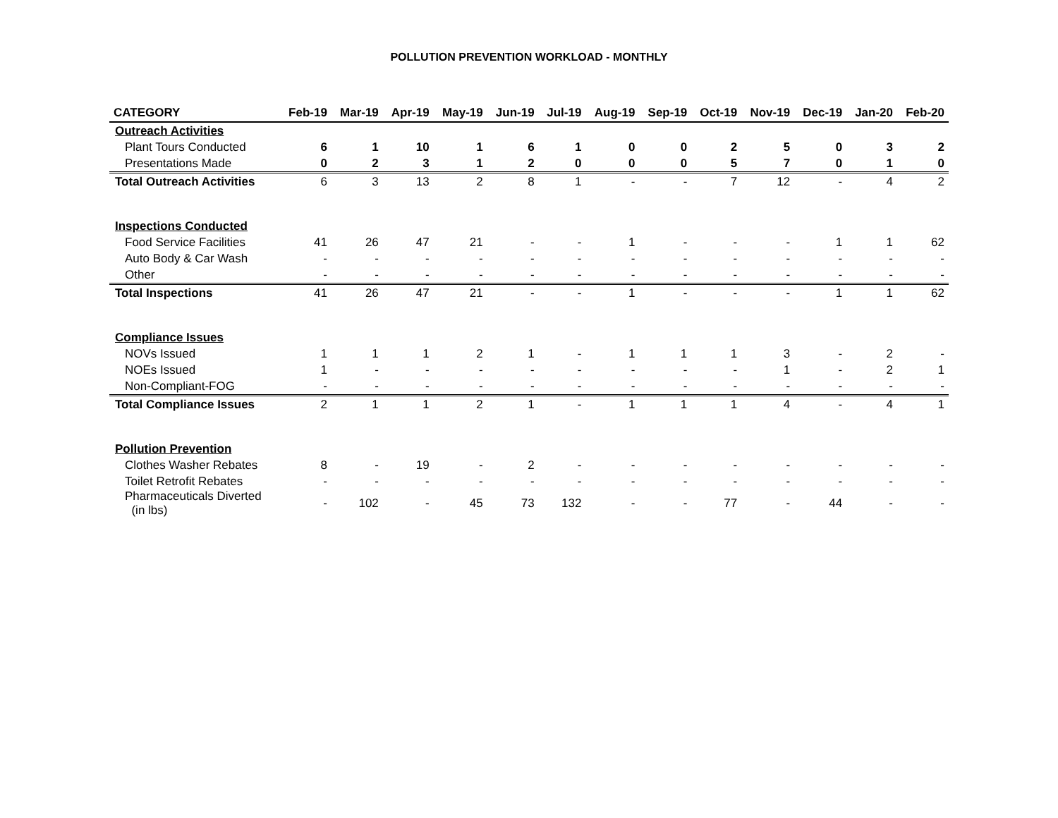POLLUTION PREVENTION WORKLOAD - MONTHLY
| CATEGORY | Feb-19 | Mar-19 | Apr-19 | May-19 | Jun-19 | Jul-19 | Aug-19 | Sep-19 | Oct-19 | Nov-19 | Dec-19 | Jan-20 | Feb-20 |
| --- | --- | --- | --- | --- | --- | --- | --- | --- | --- | --- | --- | --- | --- |
| Outreach Activities | | | | | | | | | | | | | |
| Plant Tours Conducted | 6 | 1 | 10 | 1 | 6 | 1 | 0 | 0 | 2 | 5 | 0 | 3 | 2 |
| Presentations Made | 0 | 2 | 3 | 1 | 2 | 0 | 0 | 0 | 5 | 7 | 0 | 1 | 0 |
| Total Outreach Activities | 6 | 3 | 13 | 2 | 8 | 1 | - | - | 7 | 12 | - | 4 | 2 |
| Inspections Conducted | | | | | | | | | | | | | |
| Food Service Facilities | 41 | 26 | 47 | 21 | - | - | 1 | - | - | - | 1 | 1 | 62 |
| Auto Body & Car Wash | - | - | - | - | - | - | - | - | - | - | - | - | - |
| Other | - | - | - | - | - | - | - | - | - | - | - | - | - |
| Total Inspections | 41 | 26 | 47 | 21 | - | - | 1 | - | - | - | 1 | 1 | 62 |
| Compliance Issues | | | | | | | | | | | | | |
| NOVs Issued | 1 | 1 | 1 | 2 | 1 | - | 1 | 1 | 1 | 3 | - | 2 | - |
| NOEs Issued | 1 | - | - | - | - | - | - | - | - | 1 | - | 2 | 1 |
| Non-Compliant-FOG | - | - | - | - | - | - | - | - | - | - | - | - | - |
| Total Compliance Issues | 2 | 1 | 1 | 2 | 1 | - | 1 | 1 | 1 | 4 | - | 4 | 1 |
| Pollution Prevention | | | | | | | | | | | | | |
| Clothes Washer Rebates | 8 | - | 19 | - | 2 | - | - | - | - | - | - | - | - |
| Toilet Retrofit Rebates | - | - | - | - | - | - | - | - | - | - | - | - | - |
| Pharmaceuticals Diverted (in lbs) | - | 102 | - | 45 | 73 | 132 | - | - | 77 | - | 44 | - | - |